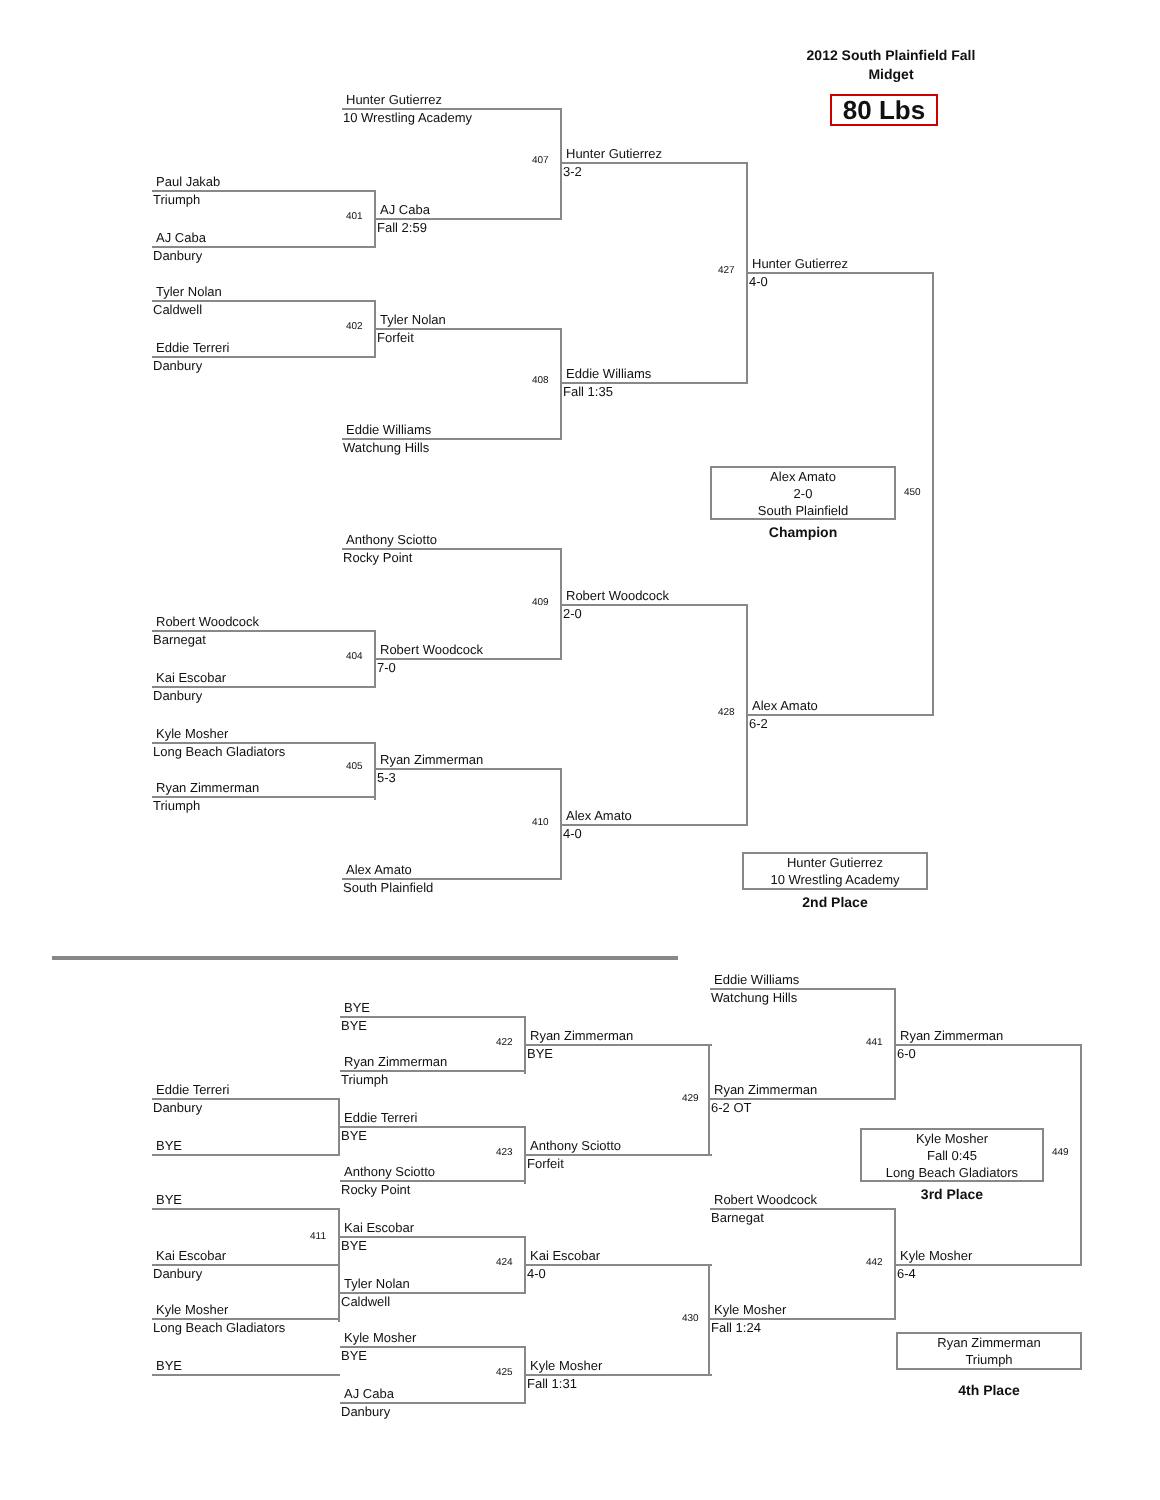2012 South Plainfield Fall
Midget
80 Lbs
Hunter Gutierrez
10 Wrestling Academy
Paul Jakab
Triumph
AJ Caba
Danbury
Tyler Nolan
Caldwell
Eddie Terreri
Danbury
AJ Caba
Fall 2:59
Tyler Nolan
Forfeit
Hunter Gutierrez
3-2
Eddie Williams
Fall 1:35
Eddie Williams
Watchung Hills
Hunter Gutierrez
4-0
Anthony Sciotto
Rocky Point
Robert Woodcock
Barnegat
Kai Escobar
Danbury
Kyle Mosher
Long Beach Gladiators
Ryan Zimmerman
Triumph
Robert Woodcock
7-0
Ryan Zimmerman
5-3
Robert Woodcock
2-0
Alex Amato
4-0
Alex Amato
South Plainfield
Alex Amato
6-2
407
401
402
408
427
409
404
405
410
428
450
Alex Amato
2-0
South Plainfield
Champion
Hunter Gutierrez
10 Wrestling Academy
2nd Place
Eddie Williams
Watchung Hills
BYE
BYE
Ryan Zimmerman
BYE
Ryan Zimmerman
6-0
Ryan Zimmerman
Triumph
Eddie Terreri
Danbury
Ryan Zimmerman
6-2 OT
Eddie Terreri
BYE
BYE
Anthony Sciotto
Forfeit
Anthony Sciotto
Rocky Point
BYE
Robert Woodcock
Barnegat
Kai Escobar
BYE
Kai Escobar
Danbury
Kai Escobar
4-0
Kyle Mosher
6-4
Tyler Nolan
Caldwell
Kyle Mosher
Long Beach Gladiators
Kyle Mosher
Fall 1:24
Kyle Mosher
BYE
BYE
Kyle Mosher
Fall 1:31
AJ Caba
Danbury
411
422
423
424
425
429
430
441
442
449
Kyle Mosher
Fall 0:45
Long Beach Gladiators
3rd Place
Ryan Zimmerman
Triumph
4th Place